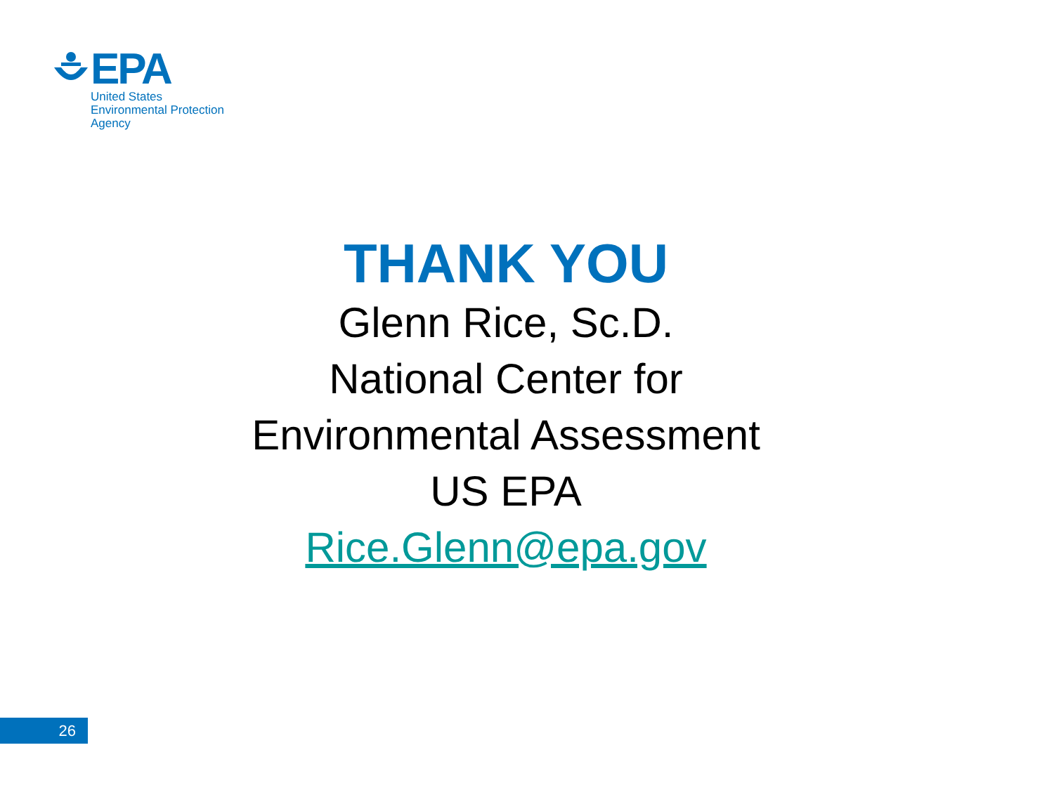EPA
United States
Environmental Protection
Agency
THANK YOU
Glenn Rice, Sc.D.
National Center for
Environmental Assessment
US EPA
Rice.Glenn@epa.gov
26